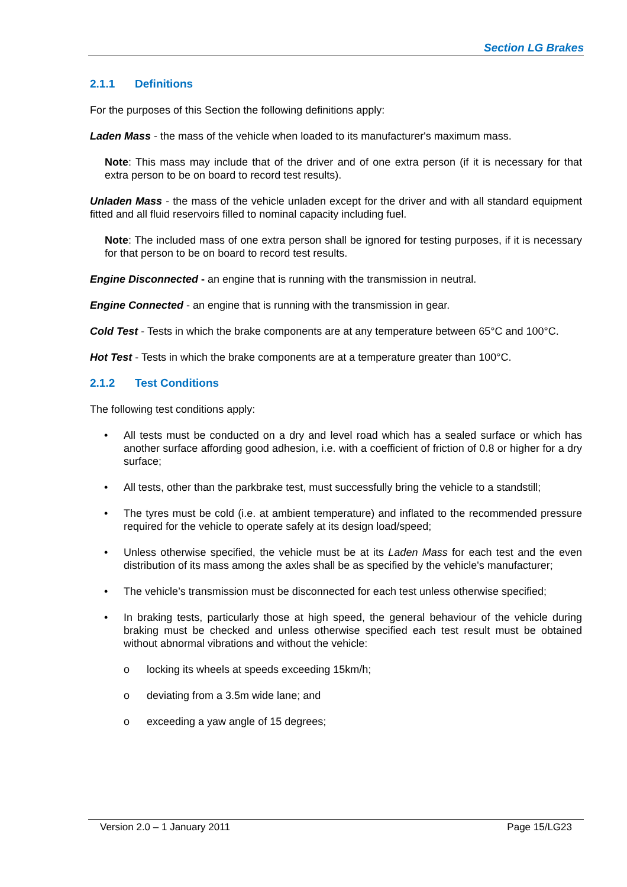Section LG Brakes
2.1.1 Definitions
For the purposes of this Section the following definitions apply:
Laden Mass - the mass of the vehicle when loaded to its manufacturer's maximum mass.
Note: This mass may include that of the driver and of one extra person (if it is necessary for that extra person to be on board to record test results).
Unladen Mass - the mass of the vehicle unladen except for the driver and with all standard equipment fitted and all fluid reservoirs filled to nominal capacity including fuel.
Note: The included mass of one extra person shall be ignored for testing purposes, if it is necessary for that person to be on board to record test results.
Engine Disconnected - an engine that is running with the transmission in neutral.
Engine Connected - an engine that is running with the transmission in gear.
Cold Test - Tests in which the brake components are at any temperature between 65°C and 100°C.
Hot Test - Tests in which the brake components are at a temperature greater than 100°C.
2.1.2 Test Conditions
The following test conditions apply:
• All tests must be conducted on a dry and level road which has a sealed surface or which has another surface affording good adhesion, i.e. with a coefficient of friction of 0.8 or higher for a dry surface;
• All tests, other than the parkbrake test, must successfully bring the vehicle to a standstill;
• The tyres must be cold (i.e. at ambient temperature) and inflated to the recommended pressure required for the vehicle to operate safely at its design load/speed;
• Unless otherwise specified, the vehicle must be at its Laden Mass for each test and the even distribution of its mass among the axles shall be as specified by the vehicle's manufacturer;
• The vehicle’s transmission must be disconnected for each test unless otherwise specified;
• In braking tests, particularly those at high speed, the general behaviour of the vehicle during braking must be checked and unless otherwise specified each test result must be obtained without abnormal vibrations and without the vehicle:
o locking its wheels at speeds exceeding 15km/h;
o deviating from a 3.5m wide lane; and
o exceeding a yaw angle of 15 degrees;
Version 2.0 – 1 January 2011 Page 15/LG23